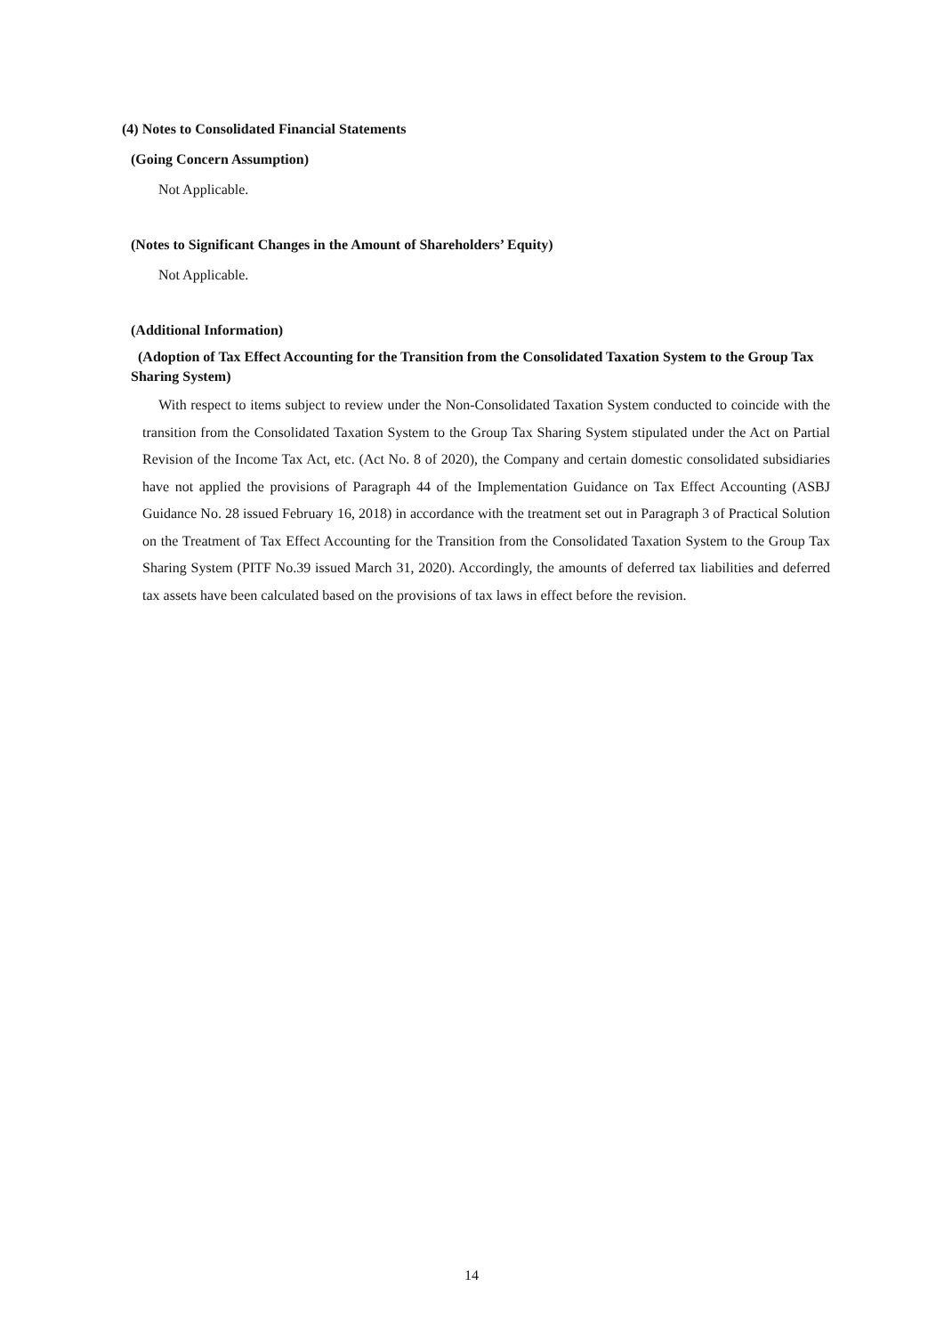(4) Notes to Consolidated Financial Statements
(Going Concern Assumption)
Not Applicable.
(Notes to Significant Changes in the Amount of Shareholders’ Equity)
Not Applicable.
(Additional Information)
(Adoption of Tax Effect Accounting for the Transition from the Consolidated Taxation System to the Group Tax Sharing System)
With respect to items subject to review under the Non-Consolidated Taxation System conducted to coincide with the transition from the Consolidated Taxation System to the Group Tax Sharing System stipulated under the Act on Partial Revision of the Income Tax Act, etc. (Act No. 8 of 2020), the Company and certain domestic consolidated subsidiaries have not applied the provisions of Paragraph 44 of the Implementation Guidance on Tax Effect Accounting (ASBJ Guidance No. 28 issued February 16, 2018) in accordance with the treatment set out in Paragraph 3 of Practical Solution on the Treatment of Tax Effect Accounting for the Transition from the Consolidated Taxation System to the Group Tax Sharing System (PITF No.39 issued March 31, 2020). Accordingly, the amounts of deferred tax liabilities and deferred tax assets have been calculated based on the provisions of tax laws in effect before the revision.
14